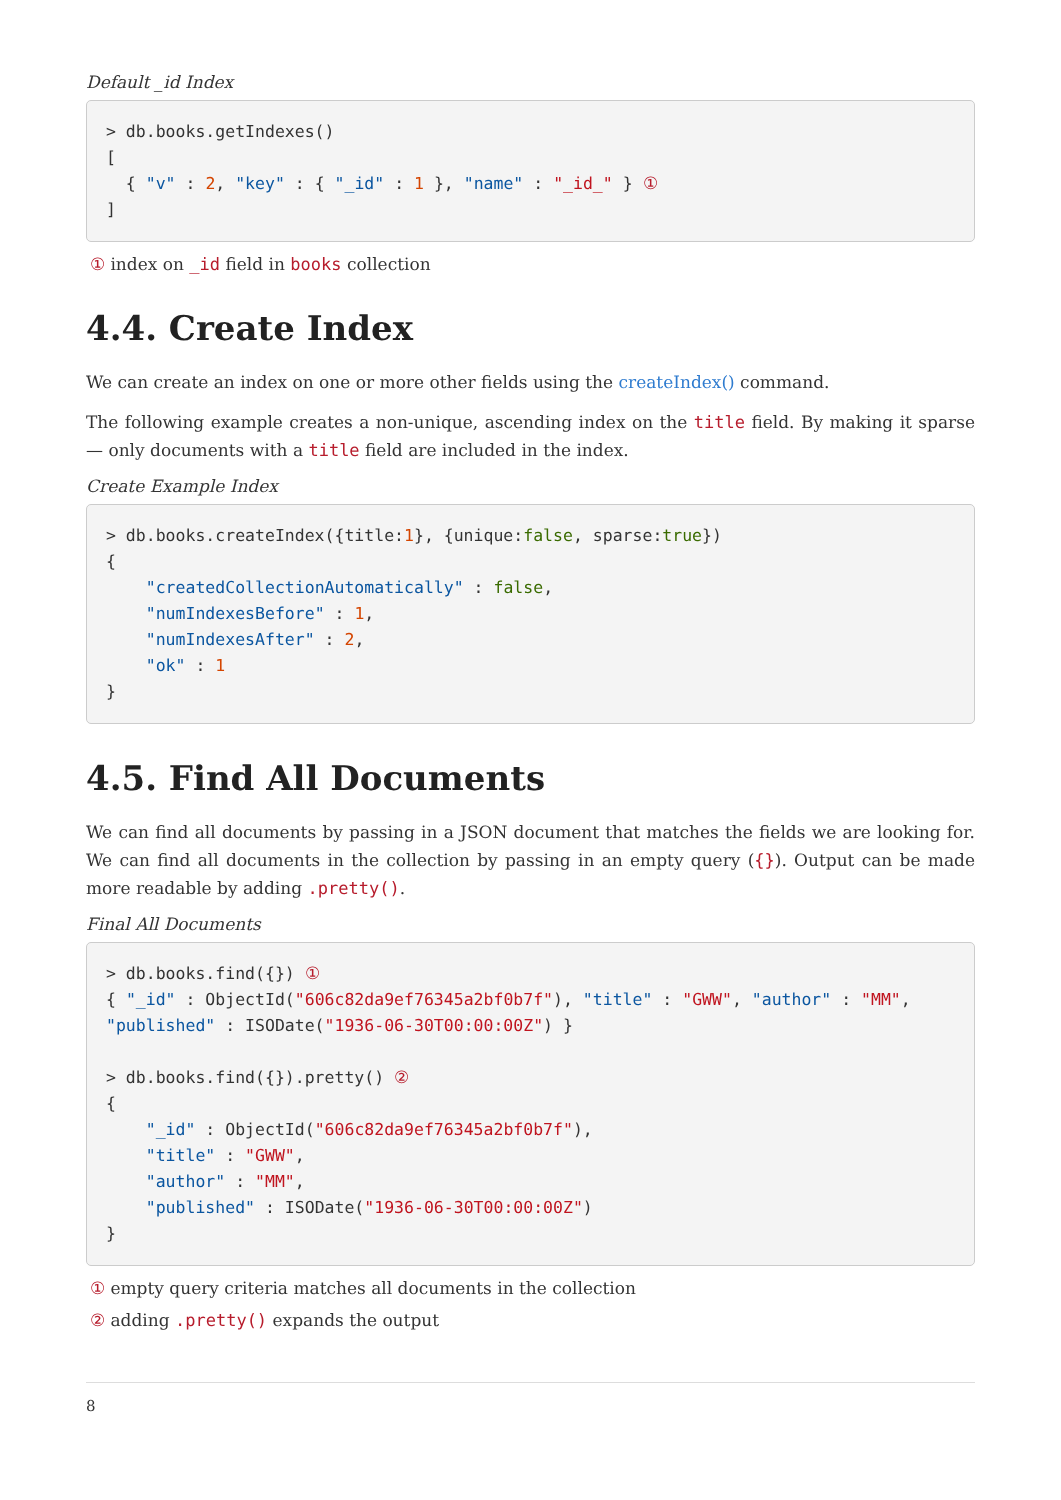Default _id Index
> db.books.getIndexes()
[
  { "v" : 2, "key" : { "_id" : 1 }, "name" : "_id_" } ①
]
① index on _id field in books collection
4.4. Create Index
We can create an index on one or more other fields using the createIndex() command.
The following example creates a non-unique, ascending index on the title field. By making it sparse — only documents with a title field are included in the index.
Create Example Index
> db.books.createIndex({title:1}, {unique:false, sparse:true})
{
    "createdCollectionAutomatically" : false,
    "numIndexesBefore" : 1,
    "numIndexesAfter" : 2,
    "ok" : 1
}
4.5. Find All Documents
We can find all documents by passing in a JSON document that matches the fields we are looking for. We can find all documents in the collection by passing in an empty query ({}). Output can be made more readable by adding .pretty().
Final All Documents
> db.books.find({}) ①
{ "_id" : ObjectId("606c82da9ef76345a2bf0b7f"), "title" : "GWW", "author" : "MM",
"published" : ISODate("1936-06-30T00:00:00Z") }

> db.books.find({}).pretty() ②
{
    "_id" : ObjectId("606c82da9ef76345a2bf0b7f"),
    "title" : "GWW",
    "author" : "MM",
    "published" : ISODate("1936-06-30T00:00:00Z")
}
① empty query criteria matches all documents in the collection
② adding .pretty() expands the output
8